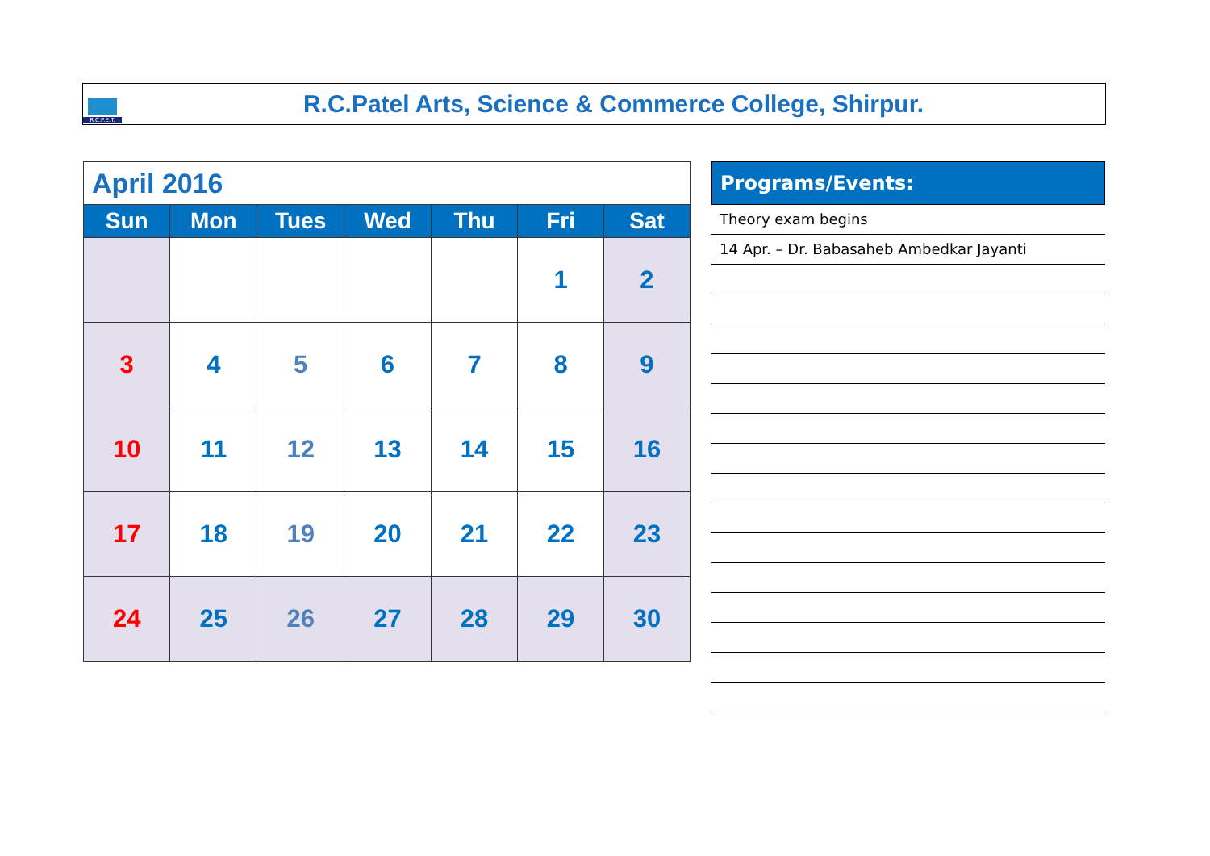R.C.P.E.T.
R.C.Patel Arts, Science & Commerce College, Shirpur.
| April 2016 | | | | | | |
| Sun | Mon | Tues | Wed | Thu | Fri | Sat |
| | | | | | 1 | 2 |
| 3 | 4 | 5 | 6 | 7 | 8 | 9 |
| 10 | 11 | 12 | 13 | 14 | 15 | 16 |
| 17 | 18 | 19 | 20 | 21 | 22 | 23 |
| 24 | 25 | 26 | 27 | 28 | 29 | 30 |
Programs/Events:
Theory exam begins
14 Apr. – Dr. Babasaheb Ambedkar Jayanti